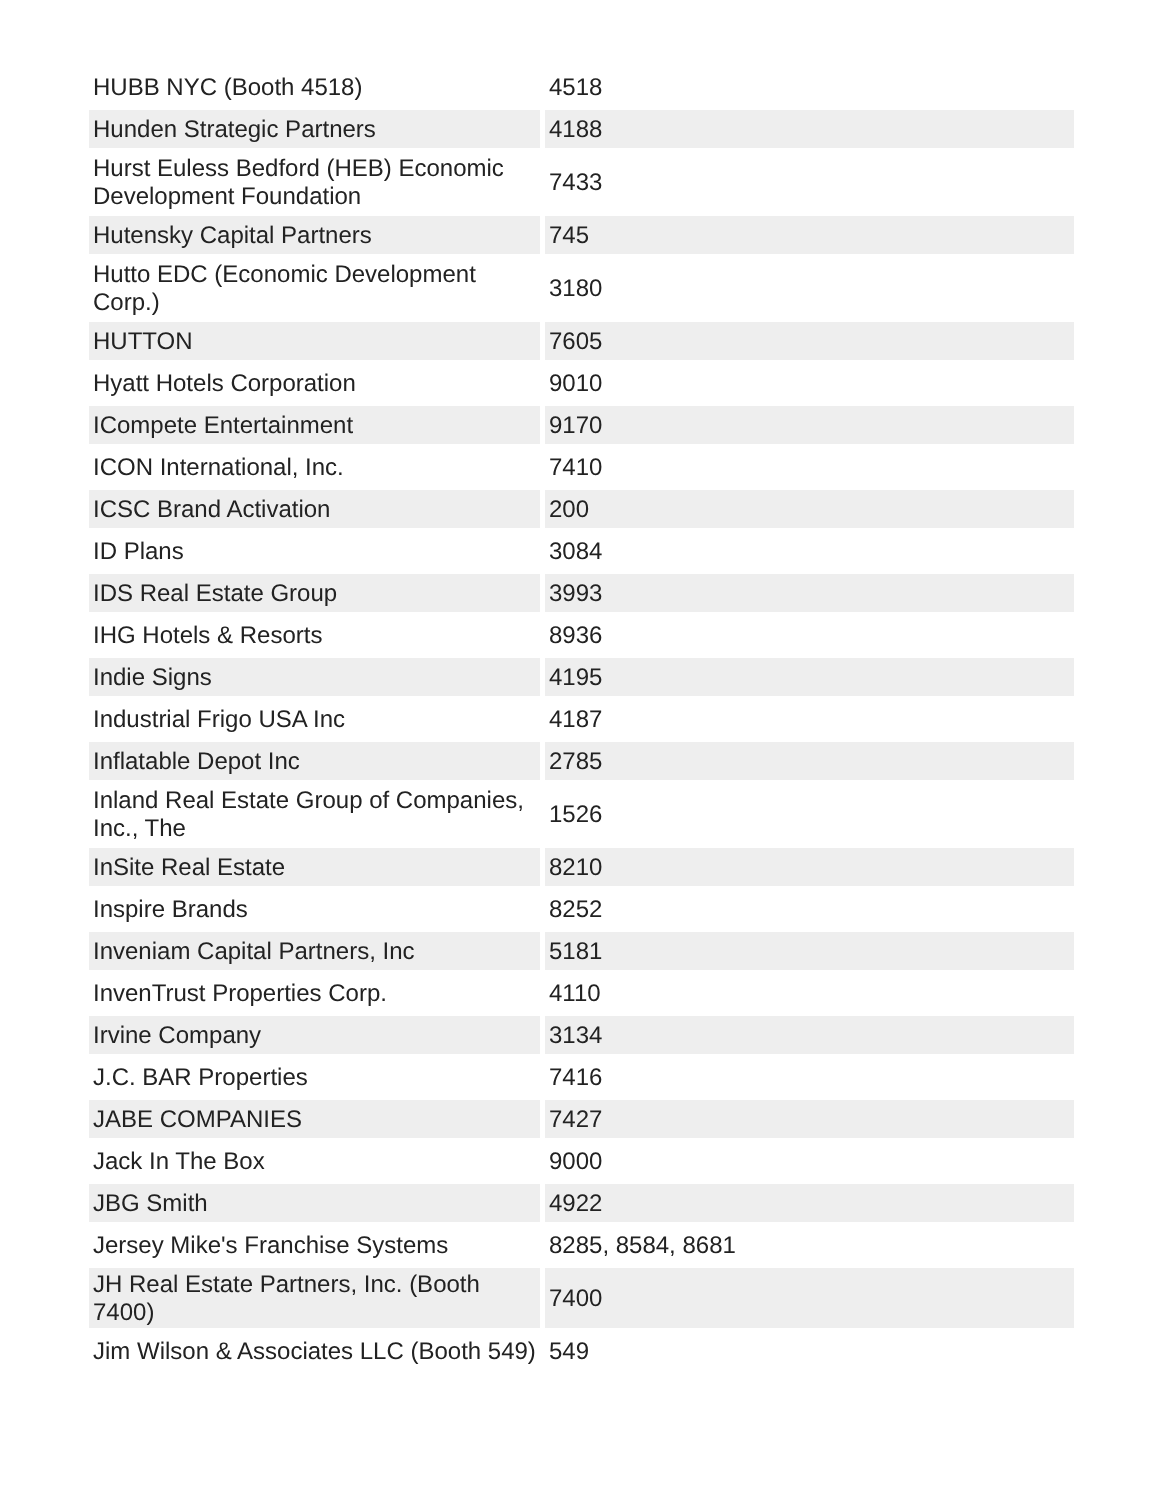| HUBB NYC (Booth 4518) | 4518 |
| Hunden Strategic Partners | 4188 |
| Hurst Euless Bedford (HEB) Economic Development Foundation | 7433 |
| Hutensky Capital Partners | 745 |
| Hutto EDC (Economic Development Corp.) | 3180 |
| HUTTON | 7605 |
| Hyatt Hotels Corporation | 9010 |
| ICompete Entertainment | 9170 |
| ICON International, Inc. | 7410 |
| ICSC Brand Activation | 200 |
| ID Plans | 3084 |
| IDS Real Estate Group | 3993 |
| IHG Hotels & Resorts | 8936 |
| Indie Signs | 4195 |
| Industrial Frigo USA Inc | 4187 |
| Inflatable Depot Inc | 2785 |
| Inland Real Estate Group of Companies, Inc., The | 1526 |
| InSite Real Estate | 8210 |
| Inspire Brands | 8252 |
| Inveniam Capital Partners, Inc | 5181 |
| InvenTrust Properties Corp. | 4110 |
| Irvine Company | 3134 |
| J.C. BAR Properties | 7416 |
| JABE COMPANIES | 7427 |
| Jack In The Box | 9000 |
| JBG Smith | 4922 |
| Jersey Mike's Franchise Systems | 8285, 8584, 8681 |
| JH Real Estate Partners, Inc. (Booth 7400) | 7400 |
| Jim Wilson & Associates LLC (Booth 549) | 549 |